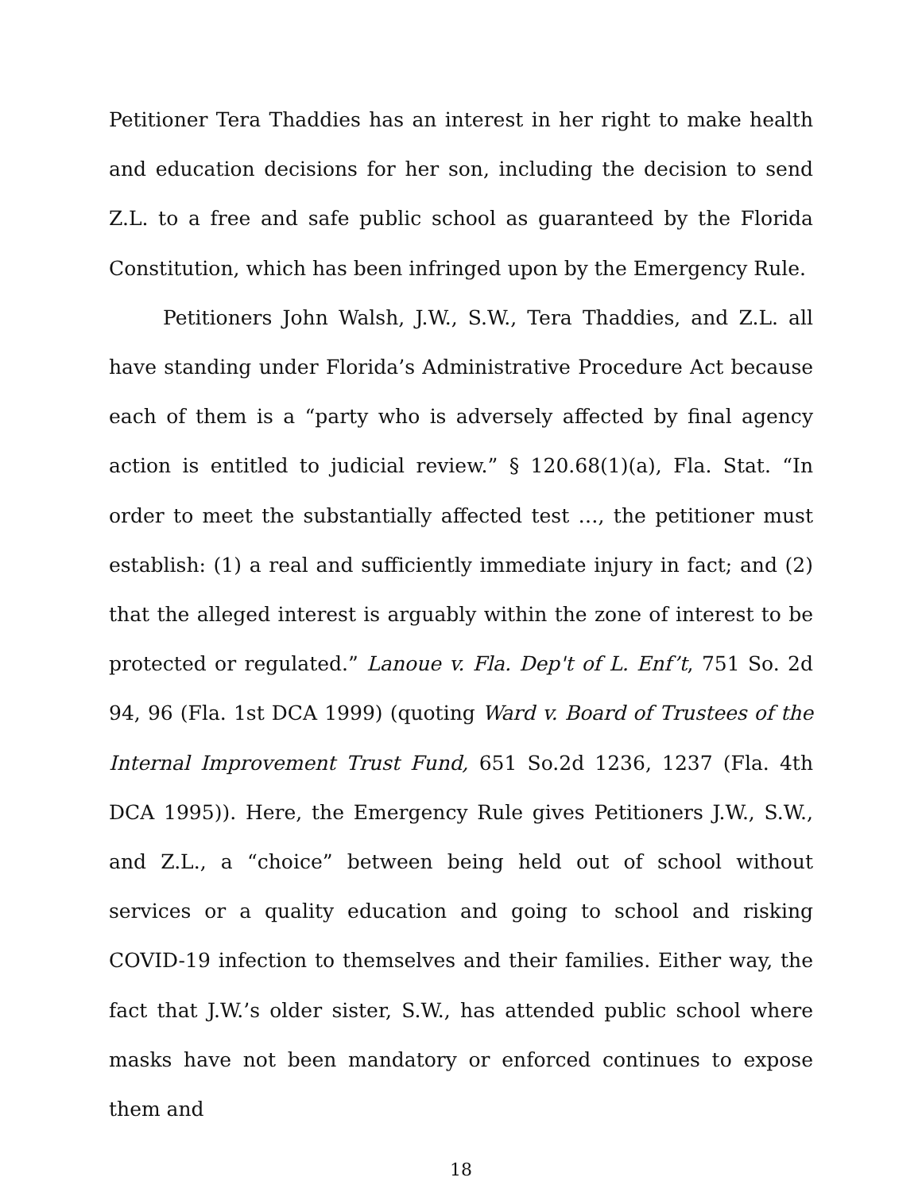Petitioner Tera Thaddies has an interest in her right to make health and education decisions for her son, including the decision to send Z.L. to a free and safe public school as guaranteed by the Florida Constitution, which has been infringed upon by the Emergency Rule.
Petitioners John Walsh, J.W., S.W., Tera Thaddies, and Z.L. all have standing under Florida’s Administrative Procedure Act because each of them is a “party who is adversely affected by final agency action is entitled to judicial review.” § 120.68(1)(a), Fla. Stat. “In order to meet the substantially affected test …, the petitioner must establish: (1) a real and sufficiently immediate injury in fact; and (2) that the alleged interest is arguably within the zone of interest to be protected or regulated.” Lanoue v. Fla. Dep't of L. Enf’t, 751 So. 2d 94, 96 (Fla. 1st DCA 1999) (quoting Ward v. Board of Trustees of the Internal Improvement Trust Fund, 651 So.2d 1236, 1237 (Fla. 4th DCA 1995)). Here, the Emergency Rule gives Petitioners J.W., S.W., and Z.L., a “choice” between being held out of school without services or a quality education and going to school and risking COVID-19 infection to themselves and their families. Either way, the fact that J.W.’s older sister, S.W., has attended public school where masks have not been mandatory or enforced continues to expose them and
18